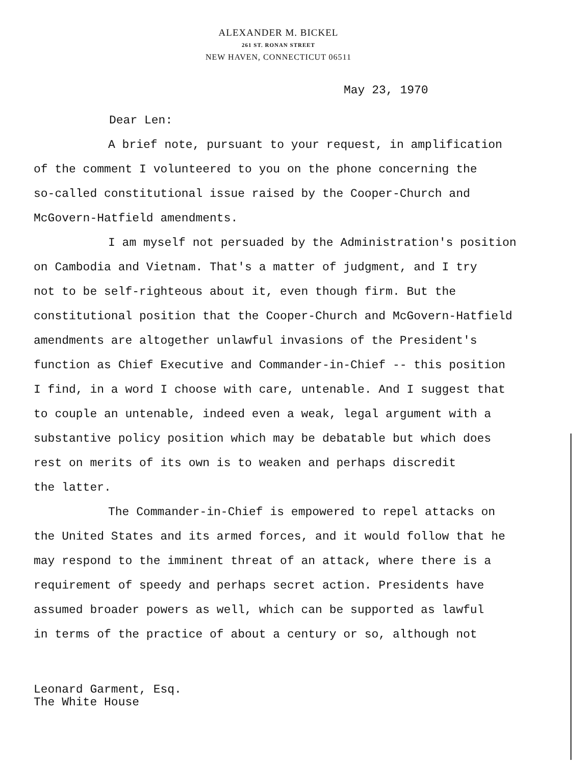ALEXANDER M. BICKEL
261 ST. RONAN STREET
NEW HAVEN, CONNECTICUT 06511
May 23, 1970
Dear Len:
A brief note, pursuant to your request, in amplification
of the comment I volunteered to you on the phone concerning the
so-called constitutional issue raised by the Cooper-Church and
McGovern-Hatfield amendments.
I am myself not persuaded by the Administration's position
on Cambodia and Vietnam. That's a matter of judgment, and I try
not to be self-righteous about it, even though firm. But the
constitutional position that the Cooper-Church and McGovern-Hatfield
amendments are altogether unlawful invasions of the President's
function as Chief Executive and Commander-in-Chief -- this position
I find, in a word I choose with care, untenable. And I suggest that
to couple an untenable, indeed even a weak, legal argument with a
substantive policy position which may be debatable but which does
rest on merits of its own is to weaken and perhaps discredit
the latter.
The Commander-in-Chief is empowered to repel attacks on
the United States and its armed forces, and it would follow that he
may respond to the imminent threat of an attack, where there is a
requirement of speedy and perhaps secret action. Presidents have
assumed broader powers as well, which can be supported as lawful
in terms of the practice of about a century or so, although not
Leonard Garment, Esq.
The White House